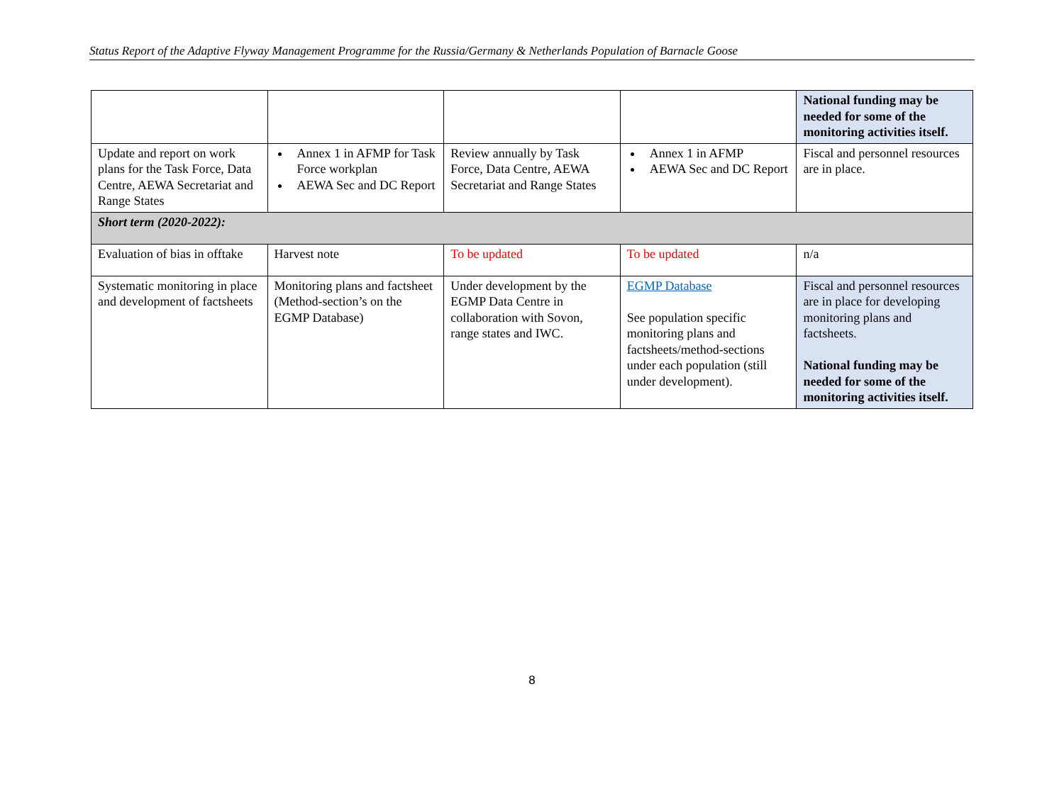Status Report of the Adaptive Flyway Management Programme for the Russia/Germany & Netherlands Population of Barnacle Goose
| | | | | National funding may be needed for some of the monitoring activities itself. |
| Update and report on work plans for the Task Force, Data Centre, AEWA Secretariat and Range States | Annex 1 in AFMP for Task Force workplan AEWA Sec and DC Report | Review annually by Task Force, Data Centre, AEWA Secretariat and Range States | Annex 1 in AFMP AEWA Sec and DC Report | Fiscal and personnel resources are in place. |
| Short term (2020-2022): | | | | |
| Evaluation of bias in offtake | Harvest note | To be updated | To be updated | n/a |
| Systematic monitoring in place and development of factsheets | Monitoring plans and factsheet (Method-section’s on the EGMP Database) | Under development by the EGMP Data Centre in collaboration with Sovon, range states and IWC. | EGMP Database See population specific monitoring plans and factsheets/method-sections under each population (still under development). | Fiscal and personnel resources are in place for developing monitoring plans and factsheets. National funding may be needed for some of the monitoring activities itself. |
8